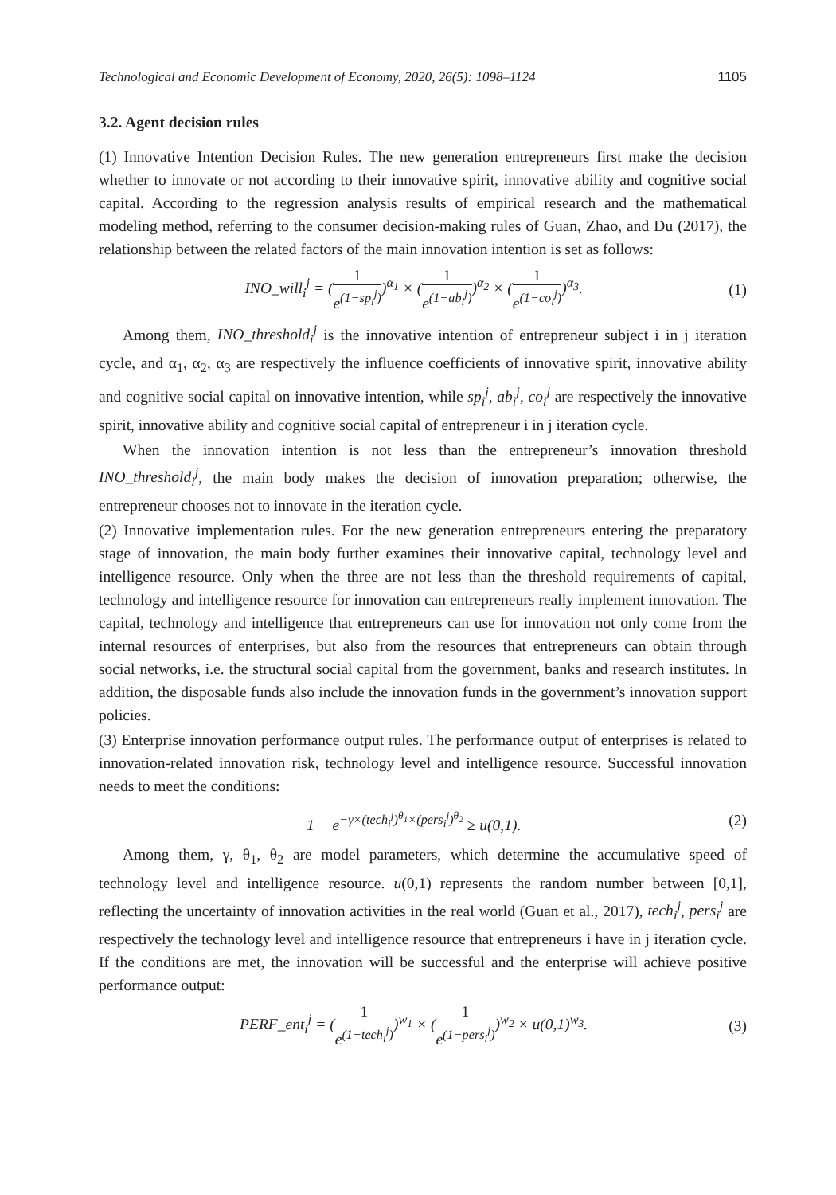Technological and Economic Development of Economy, 2020, 26(5): 1098–1124 1105
3.2. Agent decision rules
(1) Innovative Intention Decision Rules. The new generation entrepreneurs first make the decision whether to innovate or not according to their innovative spirit, innovative ability and cognitive social capital. According to the regression analysis results of empirical research and the mathematical modeling method, referring to the consumer decision-making rules of Guan, Zhao, and Du (2017), the relationship between the related factors of the main innovation intention is set as follows:
INO_will<sub>i</sub><sup>j</sup> = (1 e<sup>(1−sp<sub>i</sub><sup>j</sup>)</sup>)<sup>α<sub>1</sub></sup> × (1 e<sup>(1−ab<sub>i</sub><sup>j</sup>)</sup>)<sup>α<sub>2</sub></sup> × (1 e<sup>(1−co<sub>i</sub><sup>j</sup>)</sup>)<sup>α<sub>3</sub></sup>. (1)
Among them, INO_threshold<sub>i</sub><sup>j</sup> is the innovative intention of entrepreneur subject i in j iteration cycle, and α<sub>1</sub>, α<sub>2</sub>, α<sub>3</sub> are respectively the influence coefficients of innovative spirit, innovative ability and cognitive social capital on innovative intention, while sp<sub>i</sub><sup>j</sup>, ab<sub>i</sub><sup>j</sup>, co<sub>i</sub><sup>j</sup> are respectively the innovative spirit, innovative ability and cognitive social capital of entrepreneur i in j iteration cycle.
When the innovation intention is not less than the entrepreneur’s innovation threshold INO_threshold<sub>i</sub><sup>j</sup>, the main body makes the decision of innovation preparation; otherwise, the entrepreneur chooses not to innovate in the iteration cycle.
(2) Innovative implementation rules. For the new generation entrepreneurs entering the preparatory stage of innovation, the main body further examines their innovative capital, technology level and intelligence resource. Only when the three are not less than the threshold requirements of capital, technology and intelligence resource for innovation can entrepreneurs really implement innovation. The capital, technology and intelligence that entrepreneurs can use for innovation not only come from the internal resources of enterprises, but also from the resources that entrepreneurs can obtain through social networks, i.e. the structural social capital from the government, banks and research institutes. In addition, the disposable funds also include the innovation funds in the government’s innovation support policies.
(3) Enterprise innovation performance output rules. The performance output of enterprises is related to innovation-related innovation risk, technology level and intelligence resource. Successful innovation needs to meet the conditions:
1 − e<sup>−γ×(tech<sub>i</sub><sup>j</sup>)<sup>θ<sub>1</sub></sup>×(pers<sub>i</sub><sup>j</sup>)<sup>θ<sub>2</sub></sup></sup> ≥ u(0,1). (2)
Among them, γ, θ<sub>1</sub>, θ<sub>2</sub> are model parameters, which determine the accumulative speed of technology level and intelligence resource. u(0,1) represents the random number between [0,1], reflecting the uncertainty of innovation activities in the real world (Guan et al., 2017), tech<sub>i</sub><sup>j</sup>, pers<sub>i</sub><sup>j</sup> are respectively the technology level and intelligence resource that entrepreneurs i have in j iteration cycle. If the conditions are met, the innovation will be successful and the enterprise will achieve positive performance output:
PERF_ent<sub>i</sub><sup>j</sup> = (1 e<sup>(1−tech<sub>i</sub><sup>j</sup>)</sup>)<sup>w<sub>1</sub></sup> × (1 e<sup>(1−pers<sub>i</sub><sup>j</sup>)</sup>)<sup>w<sub>2</sub></sup> × u(0,1)<sup>w<sub>3</sub></sup>. (3)